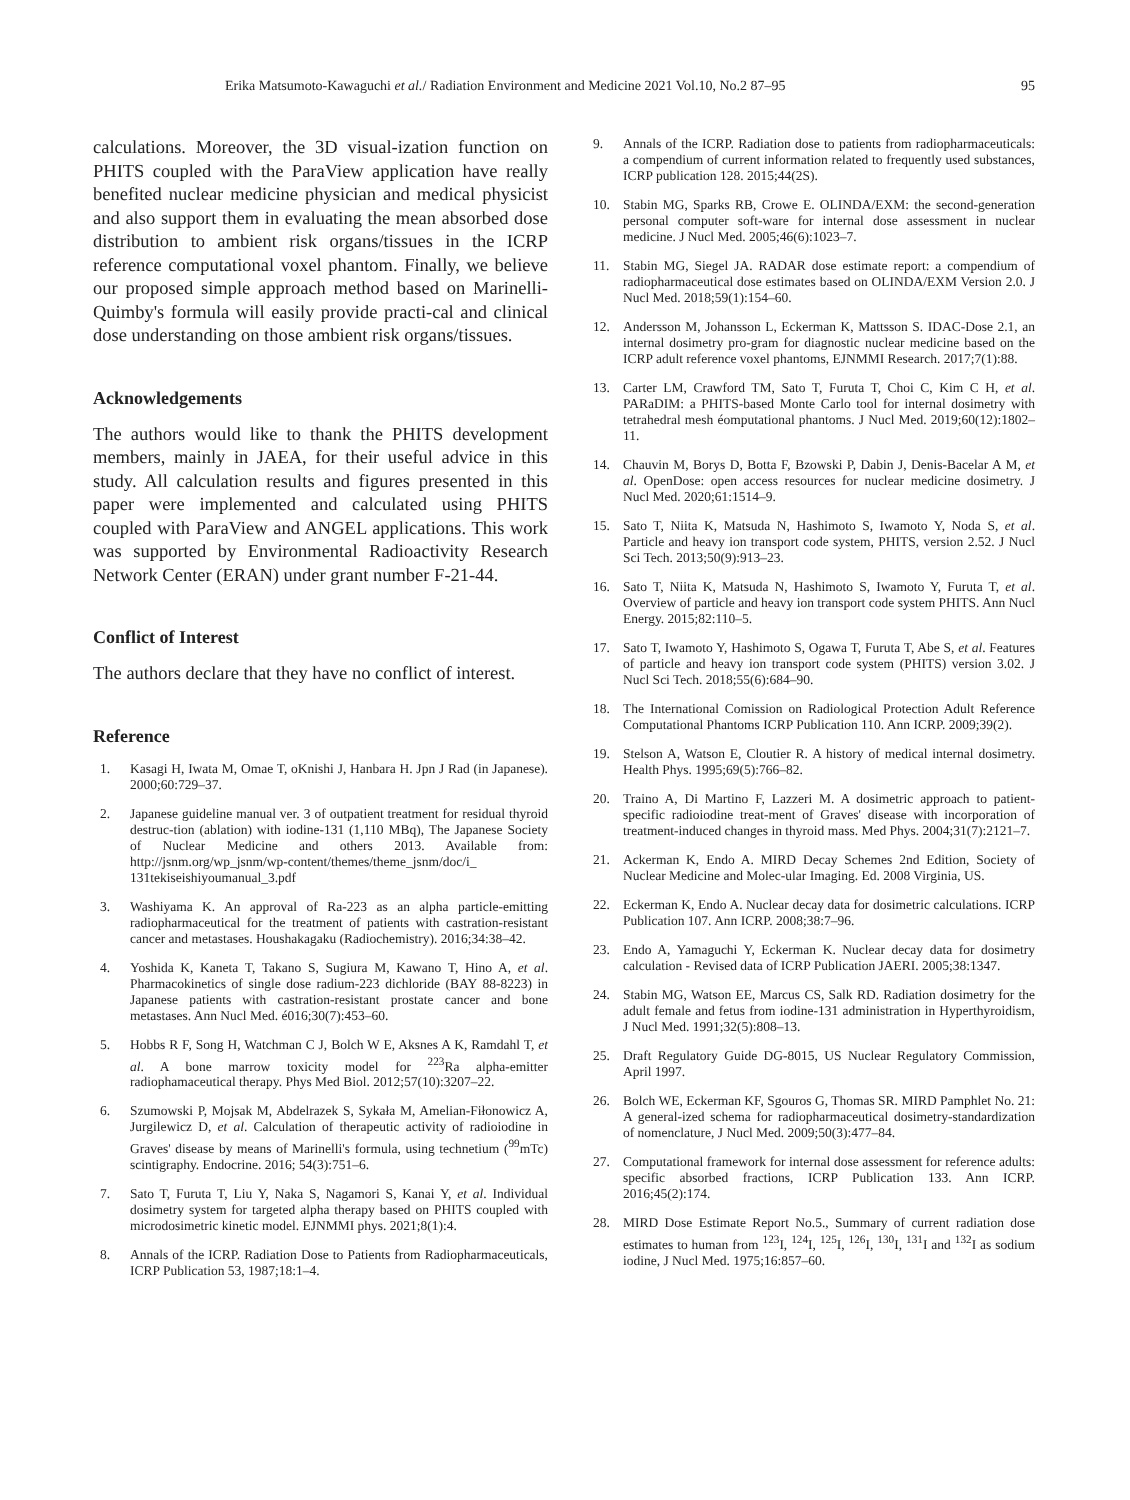Erika Matsumoto-Kawaguchi et al./ Radiation Environment and Medicine 2021 Vol.10, No.2 87–95 95
calculations. Moreover, the 3D visual-ization function on PHITS coupled with the ParaView application have really benefited nuclear medicine physician and medical physicist and also support them in evaluating the mean absorbed dose distribution to ambient risk organs/tissues in the ICRP reference computational voxel phantom. Finally, we believe our proposed simple approach method based on Marinelli-Quimby's formula will easily provide practi-cal and clinical dose understanding on those ambient risk organs/tissues.
Acknowledgements
The authors would like to thank the PHITS development members, mainly in JAEA, for their useful advice in this study. All calculation results and figures presented in this paper were implemented and calculated using PHITS coupled with ParaView and ANGEL applications. This work was supported by Environmental Radioactivity Research Network Center (ERAN) under grant number F-21-44.
Conflict of Interest
The authors declare that they have no conflict of interest.
Reference
1. Kasagi H, Iwata M, Omae T, oKnishi J, Hanbara H. Jpn J Rad (in Japanese). 2000;60:729–37.
2. Japanese guideline manual ver. 3 of outpatient treatment for residual thyroid destruc-tion (ablation) with iodine-131 (1,110 MBq), The Japanese Society of Nuclear Medicine and others 2013. Available from: http://jsnm.org/wp_jsnm/wp-content/themes/theme_jsnm/doc/i_ 131tekiseishiyoumanual_3.pdf
3. Washiyama K. An approval of Ra-223 as an alpha particle-emitting radiopharmaceutical for the treatment of patients with castration-resistant cancer and metastases. Houshakagaku (Radiochemistry). 2016;34:38–42.
4. Yoshida K, Kaneta T, Takano S, Sugiura M, Kawano T, Hino A, et al. Pharmacokinetics of single dose radium-223 dichloride (BAY 88-8223) in Japanese patients with castration-resistant prostate cancer and bone metastases. Ann Nucl Med. é016;30(7):453–60.
5. Hobbs R F, Song H, Watchman C J, Bolch W E, Aksnes A K, Ramdahl T, et al. A bone marrow toxicity model for <sup>223</sup>Ra alpha-emitter radiophamaceutical therapy. Phys Med Biol. 2012;57(10):3207–22.
6. Szumowski P, Mojsak M, Abdelrazek S, Sykała M, Amelian-Fiłonowicz A, Jurgilewicz D, et al. Calculation of therapeutic activity of radioiodine in Graves' disease by means of Marinelli's formula, using technetium (<sup>99</sup>mTc) scintigraphy. Endocrine. 2016; 54(3):751–6.
7. Sato T, Furuta T, Liu Y, Naka S, Nagamori S, Kanai Y, et al. Individual dosimetry system for targeted alpha therapy based on PHITS coupled with microdosimetric kinetic model. EJNMMI phys. 2021;8(1):4.
8. Annals of the ICRP. Radiation Dose to Patients from Radiopharmaceuticals, ICRP Publication 53, 1987;18:1–4.
9. Annals of the ICRP. Radiation dose to patients from radiopharmaceuticals: a compendium of current information related to frequently used substances, ICRP publication 128. 2015;44(2S).
10. Stabin MG, Sparks RB, Crowe E. OLINDA/EXM: the second-generation personal computer soft-ware for internal dose assessment in nuclear medicine. J Nucl Med. 2005;46(6):1023–7.
11. Stabin MG, Siegel JA. RADAR dose estimate report: a compendium of radiopharmaceutical dose estimates based on OLINDA/EXM Version 2.0. J Nucl Med. 2018;59(1):154–60.
12. Andersson M, Johansson L, Eckerman K, Mattsson S. IDAC-Dose 2.1, an internal dosimetry pro-gram for diagnostic nuclear medicine based on the ICRP adult reference voxel phantoms, EJNMMI Research. 2017;7(1):88.
13. Carter LM, Crawford TM, Sato T, Furuta T, Choi C, Kim C H, et al. PARaDIM: a PHITS-based Monte Carlo tool for internal dosimetry with tetrahedral mesh éomputational phantoms. J Nucl Med. 2019;60(12):1802–11.
14. Chauvin M, Borys D, Botta F, Bzowski P, Dabin J, Denis-Bacelar A M, et al. OpenDose: open access resources for nuclear medicine dosimetry. J Nucl Med. 2020;61:1514–9.
15. Sato T, Niita K, Matsuda N, Hashimoto S, Iwamoto Y, Noda S, et al. Particle and heavy ion transport code system, PHITS, version 2.52. J Nucl Sci Tech. 2013;50(9):913–23.
16. Sato T, Niita K, Matsuda N, Hashimoto S, Iwamoto Y, Furuta T, et al. Overview of particle and heavy ion transport code system PHITS. Ann Nucl Energy. 2015;82:110–5.
17. Sato T, Iwamoto Y, Hashimoto S, Ogawa T, Furuta T, Abe S, et al. Features of particle and heavy ion transport code system (PHITS) version 3.02. J Nucl Sci Tech. 2018;55(6):684–90.
18. The International Comission on Radiological Protection Adult Reference Computational Phantoms ICRP Publication 110. Ann ICRP. 2009;39(2).
19. Stelson A, Watson E, Cloutier R. A history of medical internal dosimetry. Health Phys. 1995;69(5):766–82.
20. Traino A, Di Martino F, Lazzeri M. A dosimetric approach to patient-specific radioiodine treat-ment of Graves' disease with incorporation of treatment-induced changes in thyroid mass. Med Phys. 2004;31(7):2121–7.
21. Ackerman K, Endo A. MIRD Decay Schemes 2nd Edition, Society of Nuclear Medicine and Molec-ular Imaging. Ed. 2008 Virginia, US.
22. Eckerman K, Endo A. Nuclear decay data for dosimetric calculations. ICRP Publication 107. Ann ICRP. 2008;38:7–96.
23. Endo A, Yamaguchi Y, Eckerman K. Nuclear decay data for dosimetry calculation - Revised data of ICRP Publication JAERI. 2005;38:1347.
24. Stabin MG, Watson EE, Marcus CS, Salk RD. Radiation dosimetry for the adult female and fetus from iodine-131 administration in Hyperthyroidism, J Nucl Med. 1991;32(5):808–13.
25. Draft Regulatory Guide DG-8015, US Nuclear Regulatory Commission, April 1997.
26. Bolch WE, Eckerman KF, Sgouros G, Thomas SR. MIRD Pamphlet No. 21: A general-ized schema for radiopharmaceutical dosimetry-standardization of nomenclature, J Nucl Med. 2009;50(3):477–84.
27. Computational framework for internal dose assessment for reference adults: specific absorbed fractions, ICRP Publication 133. Ann ICRP. 2016;45(2):174.
28. MIRD Dose Estimate Report No.5., Summary of current radiation dose estimates to human from <sup>123</sup>I, <sup>124</sup>I, <sup>125</sup>I, <sup>126</sup>I, <sup>130</sup>I, <sup>131</sup>I and <sup>132</sup>I as sodium iodine, J Nucl Med. 1975;16:857–60.